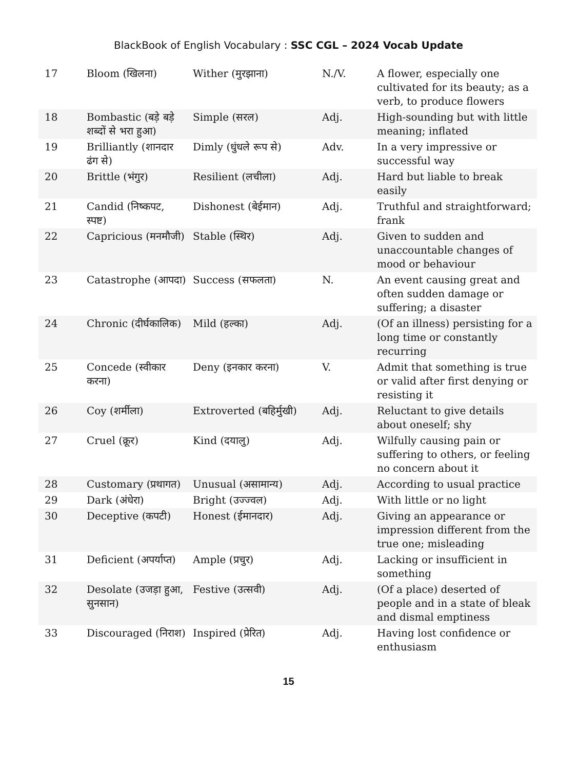BlackBook of English Vocabulary : SSC CGL – 2024 Vocab Update
| 17 | Bloom (खिलना) | Wither (मुरझाना) | N./V. | A flower, especially one cultivated for its beauty; as a verb, to produce flowers |
| 18 | Bombastic (बड़े बड़े शब्दों से भरा हुआ) | Simple (सरल) | Adj. | High-sounding but with little meaning; inflated |
| 19 | Brilliantly (शानदार ढंग से) | Dimly (धुंधले रूप से) | Adv. | In a very impressive or successful way |
| 20 | Brittle (भंगुर) | Resilient (लचीला) | Adj. | Hard but liable to break easily |
| 21 | Candid (निष्कपट, स्पष्ट) | Dishonest (बेईमान) | Adj. | Truthful and straightforward; frank |
| 22 | Capricious (मनमौजी) | Stable (स्थिर) | Adj. | Given to sudden and unaccountable changes of mood or behaviour |
| 23 | Catastrophe (आपदा) | Success (सफलता) | N. | An event causing great and often sudden damage or suffering; a disaster |
| 24 | Chronic (दीर्घकालिक) | Mild (हल्का) | Adj. | (Of an illness) persisting for a long time or constantly recurring |
| 25 | Concede (स्वीकार करना) | Deny (इनकार करना) | V. | Admit that something is true or valid after first denying or resisting it |
| 26 | Coy (शर्मीला) | Extroverted (बहिर्मुखी) | Adj. | Reluctant to give details about oneself; shy |
| 27 | Cruel (क्रूर) | Kind (दयालु) | Adj. | Wilfully causing pain or suffering to others, or feeling no concern about it |
| 28 | Customary (प्रथागत) | Unusual (असामान्य) | Adj. | According to usual practice |
| 29 | Dark (अंधेरा) | Bright (उज्ज्वल) | Adj. | With little or no light |
| 30 | Deceptive (कपटी) | Honest (ईमानदार) | Adj. | Giving an appearance or impression different from the true one; misleading |
| 31 | Deficient (अपर्याप्त) | Ample (प्रचुर) | Adj. | Lacking or insufficient in something |
| 32 | Desolate (उजड़ा हुआ, सुनसान) | Festive (उत्सवी) | Adj. | (Of a place) deserted of people and in a state of bleak and dismal emptiness |
| 33 | Discouraged (निराश) | Inspired (प्रेरित) | Adj. | Having lost confidence or enthusiasm |
15